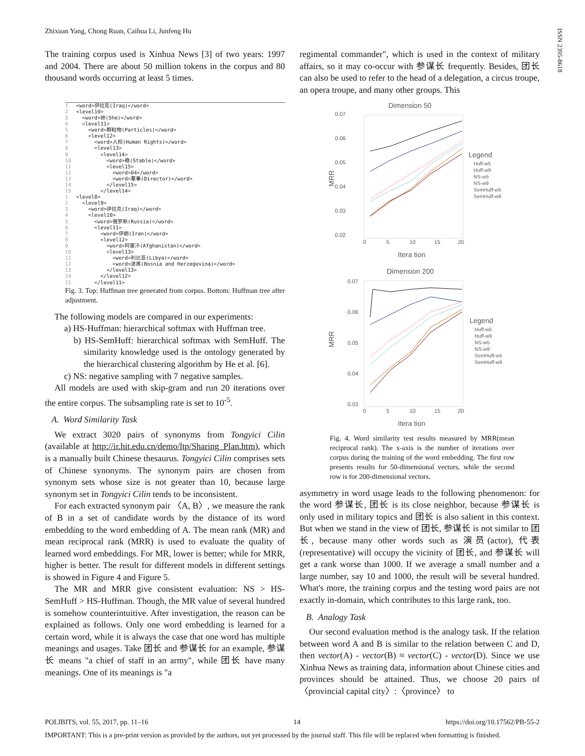Zhixuan Yang, Chong Ruan, Caihua Li, Junfeng Hu
ISSN 2395-8618
The training corpus used is Xinhua News [3] of two years: 1997 and 2004. There are about 50 million tokens in the corpus and 80 thousand words occurring at least 5 times.
1 <word>伊拉克(Iraq)</word> 2 <level10> 3 <word>她(She)</word> 4 <level11> 5 <word>颗粒物(Particles)</word> 6 <level12> 7 <word>人权(Human Rights)</word> 8 <level13> 9 <level14> 10 <word>稳(Stable)</word> 11 <level15> 12 <word>04</word> 13 <word>董事(Director)</word> 14 </level15> 15 </level14> 1 <level8> 2 <level9> 3 <word>伊拉克(Iraq)</word> 4 <level10> 5 <word>俄罗斯(Russia)</word> 6 <level11> 7 <word>伊朗(Iran)</word> 8 <level12> 9 <word>阿富汗(Afghanistan)</word> 10 <level13> 11 <word>利比亚(Libya)</word> 12 <word>波黑(Bosnia and Herzegovina)</word> 13 </level13> 14 </level12> 15 </level11>
Fig. 3. Top: Huffman tree generated from corpus. Bottom: Huffman tree after adjustment.
The following models are compared in our experiments:
a) HS-Huffman: hierarchical softmax with Huffman tree.
b) HS-SemHuff: hierarchical softmax with SemHuff. The similarity knowledge used is the ontology generated by the hierarchical clustering algorithm by He et al. [6].
c) NS: negative sampling with 7 negative samples.
All models are used with skip-gram and run 20 iterations over the entire corpus. The subsampling rate is set to 10<sup>-5</sup>.
A. Word Similarity Task
We extract 3020 pairs of synonyms from Tongyici Cilin (available at http://ir.hit.edu.cn/demo/ltp/Sharing_Plan.htm), which is a manually built Chinese thesaurus. Tongyici Cilin comprises sets of Chinese synonyms. The synonym pairs are chosen from synonym sets whose size is not greater than 10, because large synonym set in Tongyici Cilin tends to be inconsistent.
For each extracted synonym pair 〈A, B〉, we measure the rank of B in a set of candidate words by the distance of its word embedding to the word embedding of A. The mean rank (MR) and mean reciprocal rank (MRR) is used to evaluate the quality of learned word embeddings. For MR, lower is better; while for MRR, higher is better. The result for different models in different settings is showed in Figure 4 and Figure 5.
The MR and MRR give consistent evaluation: NS > HS-SemHuff > HS-Huffman. Though, the MR value of several hundred is somehow counterintuitive. After investigation, the reason can be explained as follows. Only one word embedding is learned for a certain word, while it is always the case that one word has multiple meanings and usages. Take 团长 and 参谋长 for an example, 参谋长 means "a chief of staff in an army", while 团长 have many meanings. One of its meanings is "a
regimental commander", which is used in the context of military affairs, so it may co-occur with 参谋长 frequently. Besides, 团长 can also be used to refer to the head of a delegation, a circus troupe, an opera troupe, and many other groups. This
Dimension 50
0.07
0.06
0.05
0.04
0.03
0.02
MRR
0
5
10
15
20
Itera tion
Legend
Huff-w5
Huff-w9
NS-w5
NS-w9
SemHuff-w5
SemHuff-w9
Dimension 200
0.07
0.06
0.05
0.04
0.03
MRR
0
5
10
15
20
Itera tion
Legend
Huff-w5
Huff-w9
NS-w5
NS-w9
SemHuff-w5
SemHuff-w9
Fig. 4. Word similarity test results measured by MRR(mean reciprocal rank). The x-axis is the number of iterations over corpus during the training of the word embedding. The first row presents results for 50-dimensional vectors, while the second row is for 200-dimensional vectors.
asymmetry in word usage leads to the following phenomenon: for the word 参谋长, 团长 is its close neighbor, because 参谋长 is only used in military topics and 团长 is also salient in this context. But when we stand in the view of 团长, 参谋长 is not similar to 团长, because many other words such as 演员(actor), 代表(representative) will occupy the vicinity of 团长, and 参谋长 will get a rank worse than 1000. If we average a small number and a large number, say 10 and 1000, the result will be several hundred. What's more, the training corpus and the testing word pairs are not exactly in-domain, which contributes to this large rank, too.
B. Analogy Task
Our second evaluation method is the analogy task. If the relation between word A and B is similar to the relation between C and D, then vector(A) - vector(B) ≈ vector(C) - vector(D). Since we use Xinhua News as training data, information about Chinese cities and provinces should be attained. Thus, we choose 20 pairs of 〈provincial capital city〉:〈province〉 to
POLIBITS, vol. 55, 2017, pp. 11–16 14 https://doi.org/10.17562/PB-55-2
IMPORTANT: This is a pre-print version as provided by the authors, not yet processed by the journal staff. This file will be replaced when formatting is finished.